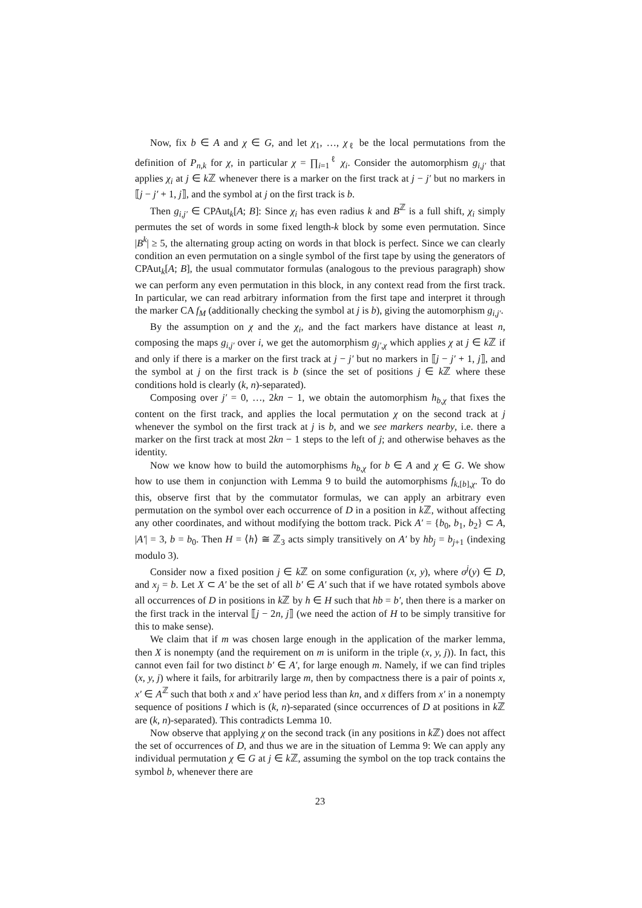Now, fix b ∈ A and χ ∈ G, and let χ<sub>1</sub>, …, χ<sub>ℓ</sub> be the local permutations from the definition of P<sub>n,k</sub> for χ, in particular χ = ∏<sub>i=1</sub><sup>ℓ</sup> χ<sub>i</sub>. Consider the automorphism g<sub>i,j′</sub> that applies χ<sub>i</sub> at j ∈ k ℤ whenever there is a marker on the first track at j − j′ but no markers in ⟦j − j′ + 1, j⟧, and the symbol at j on the first track is b.
Then g<sub>i,j′</sub> ∈ CPAut<sub>k</sub>[A; B]: Since χ<sub>i</sub> has even radius k and B<sup>ℤ</sup> is a full shift, χ<sub>i</sub> simply permutes the set of words in some fixed length-k block by some even permutation. Since |B<sup>k</sup>| ≥ 5, the alternating group acting on words in that block is perfect. Since we can clearly condition an even permutation on a single symbol of the first tape by using the generators of CPAut<sub>k</sub>[A; B], the usual commutator formulas (analogous to the previous paragraph) show we can perform any even permutation in this block, in any context read from the first track. In particular, we can read arbitrary information from the first tape and interpret it through the marker CA f<sub>M</sub> (additionally checking the symbol at j is b), giving the automorphism g<sub>i,j′</sub>.
By the assumption on χ and the χ<sub>i</sub>, and the fact markers have distance at least n, composing the maps g<sub>i,j′</sub> over i, we get the automorphism g<sub>j′,χ</sub> which applies χ at j ∈ k ℤ if and only if there is a marker on the first track at j − j′ but no markers in ⟦j − j′ + 1, j⟧, and the symbol at j on the first track is b (since the set of positions j ∈ k ℤ where these conditions hold is clearly (k, n)-separated).
Composing over j′ = 0, …, 2kn − 1, we obtain the automorphism h<sub>b,χ</sub> that fixes the content on the first track, and applies the local permutation χ on the second track at j whenever the symbol on the first track at j is b, and we see markers nearby, i.e. there a marker on the first track at most 2kn − 1 steps to the left of j; and otherwise behaves as the identity.
Now we know how to build the automorphisms h<sub>b,χ</sub> for b ∈ A and χ ∈ G. We show how to use them in conjunction with Lemma 9 to build the automorphisms f<sub>k,[b],χ</sub>. To do this, observe first that by the commutator formulas, we can apply an arbitrary even permutation on the symbol over each occurrence of D in a position in k ℤ, without affecting any other coordinates, and without modifying the bottom track. Pick A′ = {b<sub>0</sub>, b<sub>1</sub>, b<sub>2</sub>} ⊂ A, |A′| = 3, b = b<sub>0</sub>. Then H = ⟨h⟩ ≅ ℤ<sub>3</sub> acts simply transitively on A′ by hb<sub>j</sub> = b<sub>j+1</sub> (indexing modulo 3).
Consider now a fixed position j ∈ k ℤ on some configuration (x, y), where σ<sup>j</sup>(y) ∈ D, and x<sub>j</sub> = b. Let X ⊂ A′ be the set of all b′ ∈ A′ such that if we have rotated symbols above all occurrences of D in positions in k ℤ by h ∈ H such that hb = b′, then there is a marker on the first track in the interval ⟦j − 2n, j⟧ (we need the action of H to be simply transitive for this to make sense).
We claim that if m was chosen large enough in the application of the marker lemma, then X is nonempty (and the requirement on m is uniform in the triple (x, y, j)). In fact, this cannot even fail for two distinct b′ ∈ A′, for large enough m. Namely, if we can find triples (x, y, j) where it fails, for arbitrarily large m, then by compactness there is a pair of points x, x′ ∈ A<sup>ℤ</sup> such that both x and x′ have period less than kn, and x differs from x′ in a nonempty sequence of positions I which is (k, n)-separated (since occurrences of D at positions in k ℤ are (k, n)-separated). This contradicts Lemma 10.
Now observe that applying χ on the second track (in any positions in k ℤ) does not affect the set of occurrences of D, and thus we are in the situation of Lemma 9: We can apply any individual permutation χ ∈ G at j ∈ k ℤ, assuming the symbol on the top track contains the symbol b, whenever there are
23